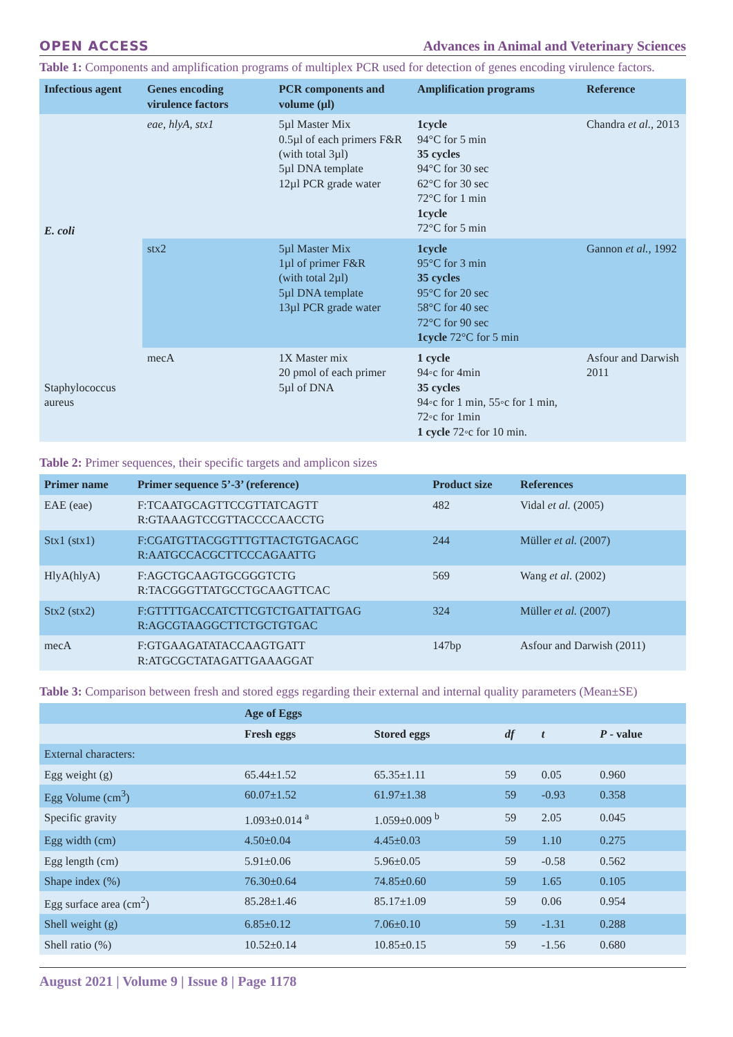OPEN ACCESS Advances in Animal and Veterinary Sciences
Table 1: Components and amplification programs of multiplex PCR used for detection of genes encoding virulence factors.
| Infectious agent | Genes encoding virulence factors | PCR components and volume (µl) | Amplification programs | Reference |
| --- | --- | --- | --- | --- |
| E. coli | eae, hlyA, stx1 | 5µl Master Mix 0.5µl of each primers F&R (with total 3µl) 5µl DNA template 12µl PCR grade water | 1cycle 94°C for 5 min 35 cycles 94°C for 30 sec 62°C for 30 sec 72°C for 1 min 1cycle 72°C for 5 min | Chandra et al., 2013 |
| | stx2 | 5µl Master Mix 1µl of primer F&R (with total 2µl) 5µl DNA template 13µl PCR grade water | 1cycle 95°C for 3 min 35 cycles 95°C for 20 sec 58°C for 40 sec 72°C for 90 sec 1cycle 72°C for 5 min | Gannon et al., 1992 |
| Staphylococcus aureus | mecA | 1X Master mix 20 pmol of each primer 5µl of DNA | 1 cycle 94◦c for 4min 35 cycles 94◦c for 1 min, 55◦c for 1 min, 72◦c for 1min 1 cycle 72◦c for 10 min. | Asfour and Darwish 2011 |
Table 2: Primer sequences, their specific targets and amplicon sizes
| Primer name | Primer sequence 5’-3’ (reference) | Product size | References |
| --- | --- | --- | --- |
| EAE (eae) | F:TCAATGCAGTTCCGTTATCAGTT R:GTAAAGTCCGTTACCCCAACCTG | 482 | Vidal et al. (2005) |
| Stx1 (stx1) | F:CGATGTTACGGTTTGTTACTGTGACAGC R:AATGCCACGCTTCCCAGAATTG | 244 | Müller et al. (2007) |
| HlyA(hlyA) | F:AGCTGCAAGTGCGGGTCTG R:TACGGGTTATGCCTGCAAGTTCAC | 569 | Wang et al. (2002) |
| Stx2 (stx2) | F:GTTTTGACCATCTTCGTCTGATTATTGAG R:AGCGTAAGGCTTCTGCTGTGAC | 324 | Müller et al. (2007) |
| mecA | F:GTGAAGATATACCAAGTGATT R:ATGCGCTATAGATTGAAAGGAT | 147bp | Asfour and Darwish (2011) |
Table 3: Comparison between fresh and stored eggs regarding their external and internal quality parameters (Mean±SE)
| | Age of Eggs | | | | |
| --- | --- | --- | --- | --- | --- |
| | Fresh eggs | Stored eggs | df | t | P - value |
| External characters: | | | | | |
| Egg weight (g) | 65.44±1.52 | 65.35±1.11 | 59 | 0.05 | 0.960 |
| Egg Volume (cm<sup>3</sup>) | 60.07±1.52 | 61.97±1.38 | 59 | -0.93 | 0.358 |
| Specific gravity | 1.093±0.014 <sup>a</sup> | 1.059±0.009 <sup>b</sup> | 59 | 2.05 | 0.045 |
| Egg width (cm) | 4.50±0.04 | 4.45±0.03 | 59 | 1.10 | 0.275 |
| Egg length (cm) | 5.91±0.06 | 5.96±0.05 | 59 | -0.58 | 0.562 |
| Shape index (%) | 76.30±0.64 | 74.85±0.60 | 59 | 1.65 | 0.105 |
| Egg surface area (cm<sup>2</sup>) | 85.28±1.46 | 85.17±1.09 | 59 | 0.06 | 0.954 |
| Shell weight (g) | 6.85±0.12 | 7.06±0.10 | 59 | -1.31 | 0.288 |
| Shell ratio (%) | 10.52±0.14 | 10.85±0.15 | 59 | -1.56 | 0.680 |
August 2021 | Volume 9 | Issue 8 | Page 1178